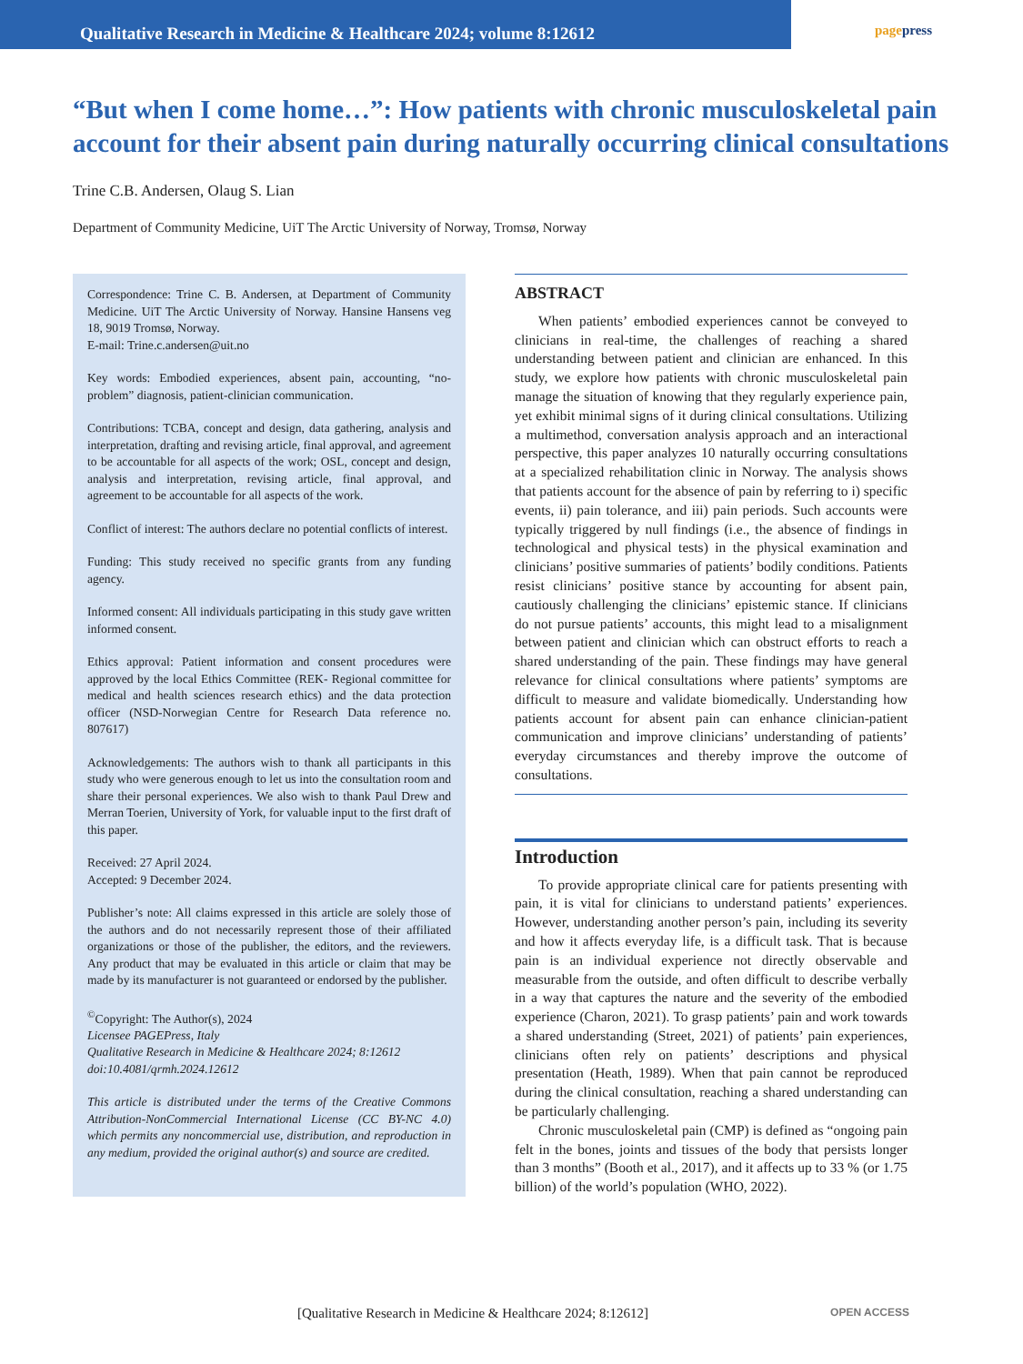Qualitative Research in Medicine & Healthcare 2024; volume 8:12612
pagepress
“But when I come home…”: How patients with chronic musculoskeletal pain account for their absent pain during naturally occurring clinical consultations
Trine C.B. Andersen, Olaug S. Lian
Department of Community Medicine, UiT The Arctic University of Norway, Tromsø, Norway
Correspondence: Trine C. B. Andersen, at Department of Community Medicine. UiT The Arctic University of Norway. Hansine Hansens veg 18, 9019 Tromsø, Norway.
E-mail: Trine.c.andersen@uit.no
Key words: Embodied experiences, absent pain, accounting, “no-problem” diagnosis, patient-clinician communication.
Contributions: TCBA, concept and design, data gathering, analysis and interpretation, drafting and revising article, final approval, and agreement to be accountable for all aspects of the work; OSL, concept and design, analysis and interpretation, revising article, final approval, and agreement to be accountable for all aspects of the work.
Conflict of interest: The authors declare no potential conflicts of interest.
Funding: This study received no specific grants from any funding agency.
Informed consent: All individuals participating in this study gave written informed consent.
Ethics approval: Patient information and consent procedures were approved by the local Ethics Committee (REK- Regional committee for medical and health sciences research ethics) and the data protection officer (NSD-Norwegian Centre for Research Data reference no. 807617)
Acknowledgements: The authors wish to thank all participants in this study who were generous enough to let us into the consultation room and share their personal experiences. We also wish to thank Paul Drew and Merran Toerien, University of York, for valuable input to the first draft of this paper.
Received: 27 April 2024.
Accepted: 9 December 2024.
Publisher’s note: All claims expressed in this article are solely those of the authors and do not necessarily represent those of their affiliated organizations or those of the publisher, the editors, and the reviewers. Any product that may be evaluated in this article or claim that may be made by its manufacturer is not guaranteed or endorsed by the publisher.
<sup>©</sup>Copyright: The Author(s), 2024
Licensee PAGEPress, Italy
Qualitative Research in Medicine & Healthcare 2024; 8:12612
doi:10.4081/qrmh.2024.12612
This article is distributed under the terms of the Creative Commons Attribution-NonCommercial International License (CC BY-NC 4.0) which permits any noncommercial use, distribution, and reproduction in any medium, provided the original author(s) and source are credited.
ABSTRACT
When patients’ embodied experiences cannot be conveyed to clinicians in real-time, the challenges of reaching a shared understanding between patient and clinician are enhanced. In this study, we explore how patients with chronic musculoskeletal pain manage the situation of knowing that they regularly experience pain, yet exhibit minimal signs of it during clinical consultations. Utilizing a multimethod, conversation analysis approach and an interactional perspective, this paper analyzes 10 naturally occurring consultations at a specialized rehabilitation clinic in Norway. The analysis shows that patients account for the absence of pain by referring to i) specific events, ii) pain tolerance, and iii) pain periods. Such accounts were typically triggered by null findings (i.e., the absence of findings in technological and physical tests) in the physical examination and clinicians’ positive summaries of patients’ bodily conditions. Patients resist clinicians’ positive stance by accounting for absent pain, cautiously challenging the clinicians’ epistemic stance. If clinicians do not pursue patients’ accounts, this might lead to a misalignment between patient and clinician which can obstruct efforts to reach a shared understanding of the pain. These findings may have general relevance for clinical consultations where patients’ symptoms are difficult to measure and validate biomedically. Understanding how patients account for absent pain can enhance clinician-patient communication and improve clinicians’ understanding of patients’ everyday circumstances and thereby improve the outcome of consultations.
Introduction
To provide appropriate clinical care for patients presenting with pain, it is vital for clinicians to understand patients’ experiences. However, understanding another person’s pain, including its severity and how it affects everyday life, is a difficult task. That is because pain is an individual experience not directly observable and measurable from the outside, and often difficult to describe verbally in a way that captures the nature and the severity of the embodied experience (Charon, 2021). To grasp patients’ pain and work towards a shared understanding (Street, 2021) of patients’ pain experiences, clinicians often rely on patients’ descriptions and physical presentation (Heath, 1989). When that pain cannot be reproduced during the clinical consultation, reaching a shared understanding can be particularly challenging.
Chronic musculoskeletal pain (CMP) is defined as “ongoing pain felt in the bones, joints and tissues of the body that persists longer than 3 months” (Booth et al., 2017), and it affects up to 33 % (or 1.75 billion) of the world’s population (WHO, 2022).
[Qualitative Research in Medicine & Healthcare 2024; 8:12612] OPEN ACCESS